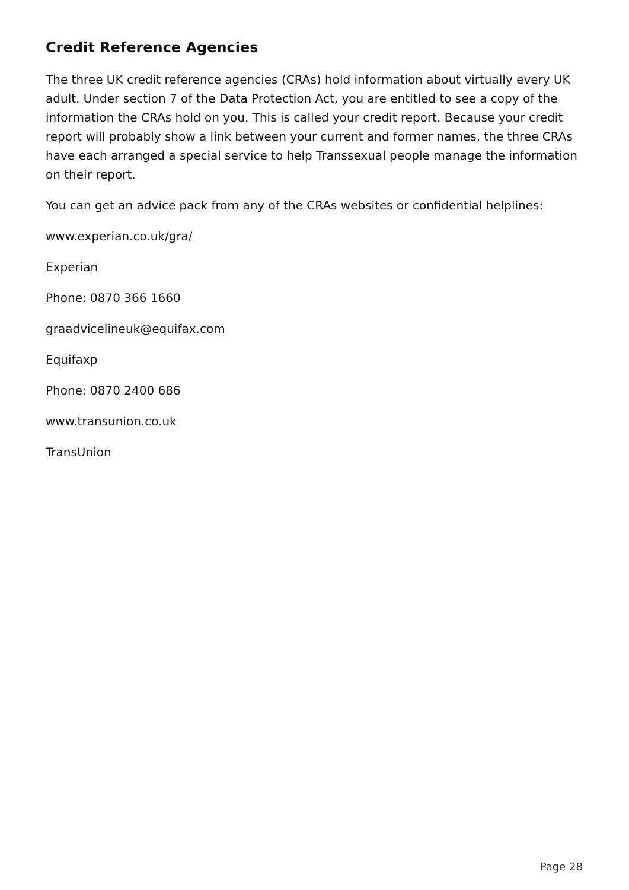Credit Reference Agencies
The three UK credit reference agencies (CRAs) hold information about virtually every UK adult. Under section 7 of the Data Protection Act, you are entitled to see a copy of the information the CRAs hold on you. This is called your credit report. Because your credit report will probably show a link between your current and former names, the three CRAs have each arranged a special service to help Transsexual people manage the information on their report.
You can get an advice pack from any of the CRAs websites or confidential helplines:
www.experian.co.uk/gra/
Experian
Phone: 0870 366 1660
graadvicelineuk@equifax.com
Equifaxp
Phone: 0870 2400 686
www.transunion.co.uk
TransUnion
Page 28